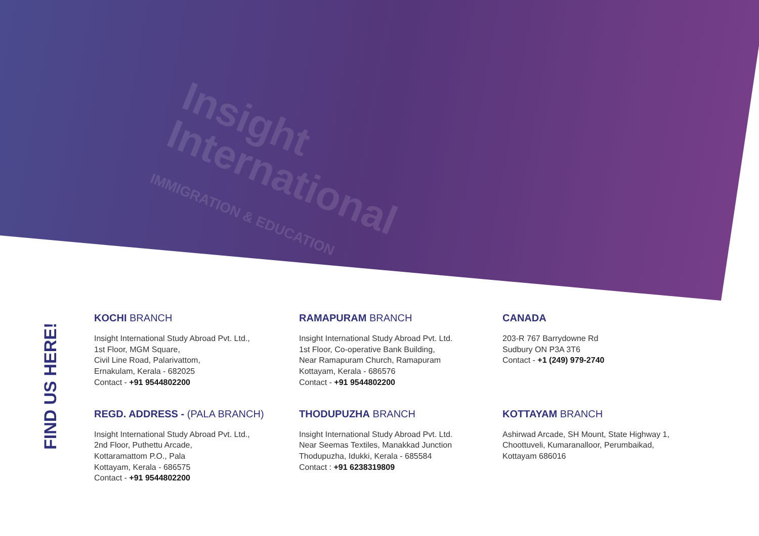Insight
International
IMMIGRATION & EDUCATION
FIND US HERE!
KOCHI BRANCH
Insight International Study Abroad Pvt. Ltd.,
1st Floor, MGM Square,
Civil Line Road, Palarivattom,
Ernakulam, Kerala - 682025
Contact - +91 9544802200
RAMAPURAM BRANCH
Insight International Study Abroad Pvt. Ltd.
1st Floor, Co-operative Bank Building,
Near Ramapuram Church, Ramapuram
Kottayam, Kerala - 686576
Contact - +91 9544802200
CANADA
203-R 767 Barrydowne Rd
Sudbury ON P3A 3T6
Contact - +1 (249) 979-2740
REGD. ADDRESS - (PALA BRANCH)
Insight International Study Abroad Pvt. Ltd.,
2nd Floor, Puthettu Arcade,
Kottaramattom P.O., Pala
Kottayam, Kerala - 686575
Contact - +91 9544802200
THODUPUZHA BRANCH
Insight International Study Abroad Pvt. Ltd.
Near Seemas Textiles, Manakkad Junction
Thodupuzha, Idukki, Kerala - 685584
Contact : +91 6238319809
KOTTAYAM BRANCH
Ashirwad Arcade, SH Mount, State Highway 1,
Choottuveli, Kumaranalloor, Perumbaikad,
Kottayam 686016